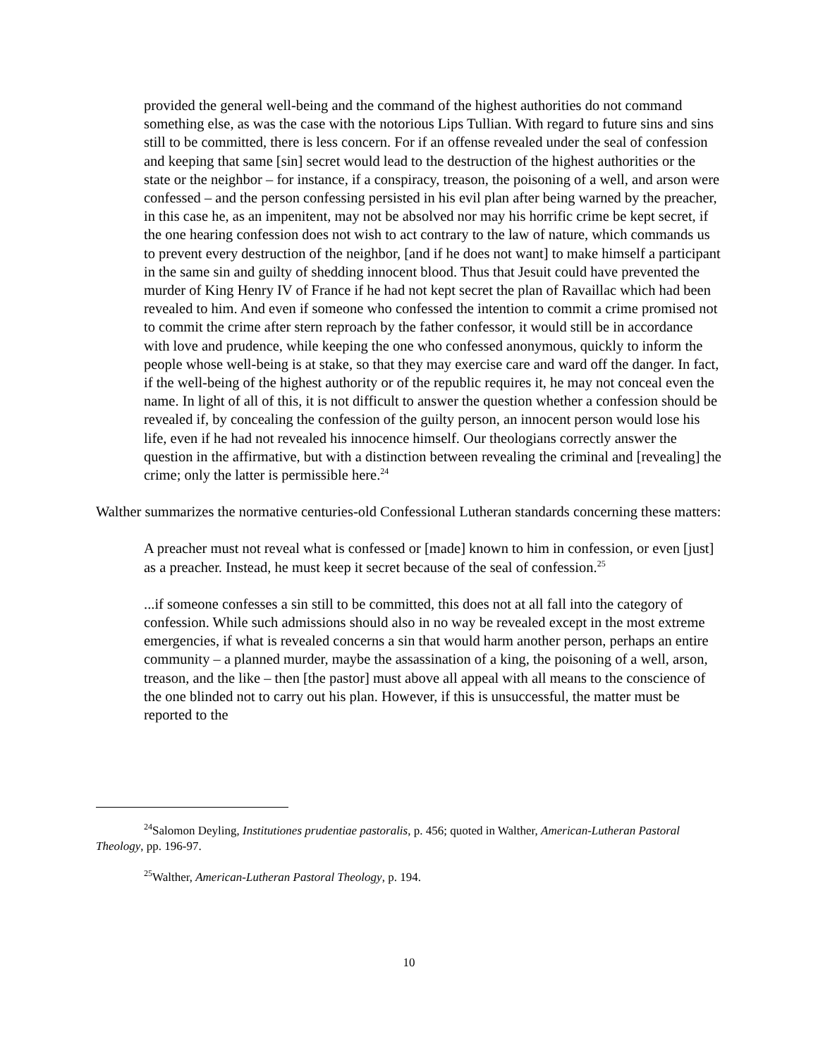provided the general well-being and the command of the highest authorities do not command something else, as was the case with the notorious Lips Tullian. With regard to future sins and sins still to be committed, there is less concern. For if an offense revealed under the seal of confession and keeping that same [sin] secret would lead to the destruction of the highest authorities or the state or the neighbor – for instance, if a conspiracy, treason, the poisoning of a well, and arson were confessed – and the person confessing persisted in his evil plan after being warned by the preacher, in this case he, as an impenitent, may not be absolved nor may his horrific crime be kept secret, if the one hearing confession does not wish to act contrary to the law of nature, which commands us to prevent every destruction of the neighbor, [and if he does not want] to make himself a participant in the same sin and guilty of shedding innocent blood. Thus that Jesuit could have prevented the murder of King Henry IV of France if he had not kept secret the plan of Ravaillac which had been revealed to him. And even if someone who confessed the intention to commit a crime promised not to commit the crime after stern reproach by the father confessor, it would still be in accordance with love and prudence, while keeping the one who confessed anonymous, quickly to inform the people whose well-being is at stake, so that they may exercise care and ward off the danger. In fact, if the well-being of the highest authority or of the republic requires it, he may not conceal even the name. In light of all of this, it is not difficult to answer the question whether a confession should be revealed if, by concealing the confession of the guilty person, an innocent person would lose his life, even if he had not revealed his innocence himself. Our theologians correctly answer the question in the affirmative, but with a distinction between revealing the criminal and [revealing] the crime; only the latter is permissible here.<sup>24</sup>
Walther summarizes the normative centuries-old Confessional Lutheran standards concerning these matters:
A preacher must not reveal what is confessed or [made] known to him in confession, or even [just] as a preacher. Instead, he must keep it secret because of the seal of confession.<sup>25</sup>
...if someone confesses a sin still to be committed, this does not at all fall into the category of confession. While such admissions should also in no way be revealed except in the most extreme emergencies, if what is revealed concerns a sin that would harm another person, perhaps an entire community – a planned murder, maybe the assassination of a king, the poisoning of a well, arson, treason, and the like – then [the pastor] must above all appeal with all means to the conscience of the one blinded not to carry out his plan. However, if this is unsuccessful, the matter must be reported to the
<sup>24</sup> Salomon Deyling, Institutiones prudentiae pastoralis, p. 456; quoted in Walther, American-Lutheran Pastoral Theology, pp. 196-97.
<sup>25</sup> Walther, American-Lutheran Pastoral Theology, p. 194.
10